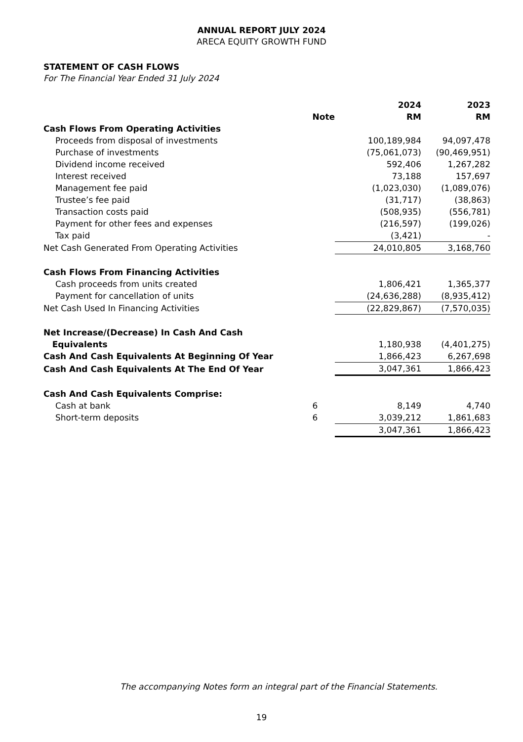ANNUAL REPORT JULY 2024
ARECA EQUITY GROWTH FUND
STATEMENT OF CASH FLOWS
For The Financial Year Ended 31 July 2024
| | | 2024 | 2023 |
| | Note | RM | RM |
| Cash Flows From Operating Activities | | | |
| Proceeds from disposal of investments | | 100,189,984 | 94,097,478 |
| Purchase of investments | | (75,061,073) | (90,469,951) |
| Dividend income received | | 592,406 | 1,267,282 |
| Interest received | | 73,188 | 157,697 |
| Management fee paid | | (1,023,030) | (1,089,076) |
| Trustee’s fee paid | | (31,717) | (38,863) |
| Transaction costs paid | | (508,935) | (556,781) |
| Payment for other fees and expenses | | (216,597) | (199,026) |
| Tax paid | | (3,421) | - |
| Net Cash Generated From Operating Activities | | 24,010,805 | 3,168,760 |
| Cash Flows From Financing Activities | | | |
| Cash proceeds from units created | | 1,806,421 | 1,365,377 |
| Payment for cancellation of units | | (24,636,288) | (8,935,412) |
| Net Cash Used In Financing Activities | | (22,829,867) | (7,570,035) |
| Net Increase/(Decrease) In Cash And Cash Equivalents | | 1,180,938 | (4,401,275) |
| Cash And Cash Equivalents At Beginning Of Year | | 1,866,423 | 6,267,698 |
| Cash And Cash Equivalents At The End Of Year | | 3,047,361 | 1,866,423 |
| Cash And Cash Equivalents Comprise: | | | |
| Cash at bank | 6 | 8,149 | 4,740 |
| Short-term deposits | 6 | 3,039,212 | 1,861,683 |
| | | 3,047,361 | 1,866,423 |
The accompanying Notes form an integral part of the Financial Statements.
19